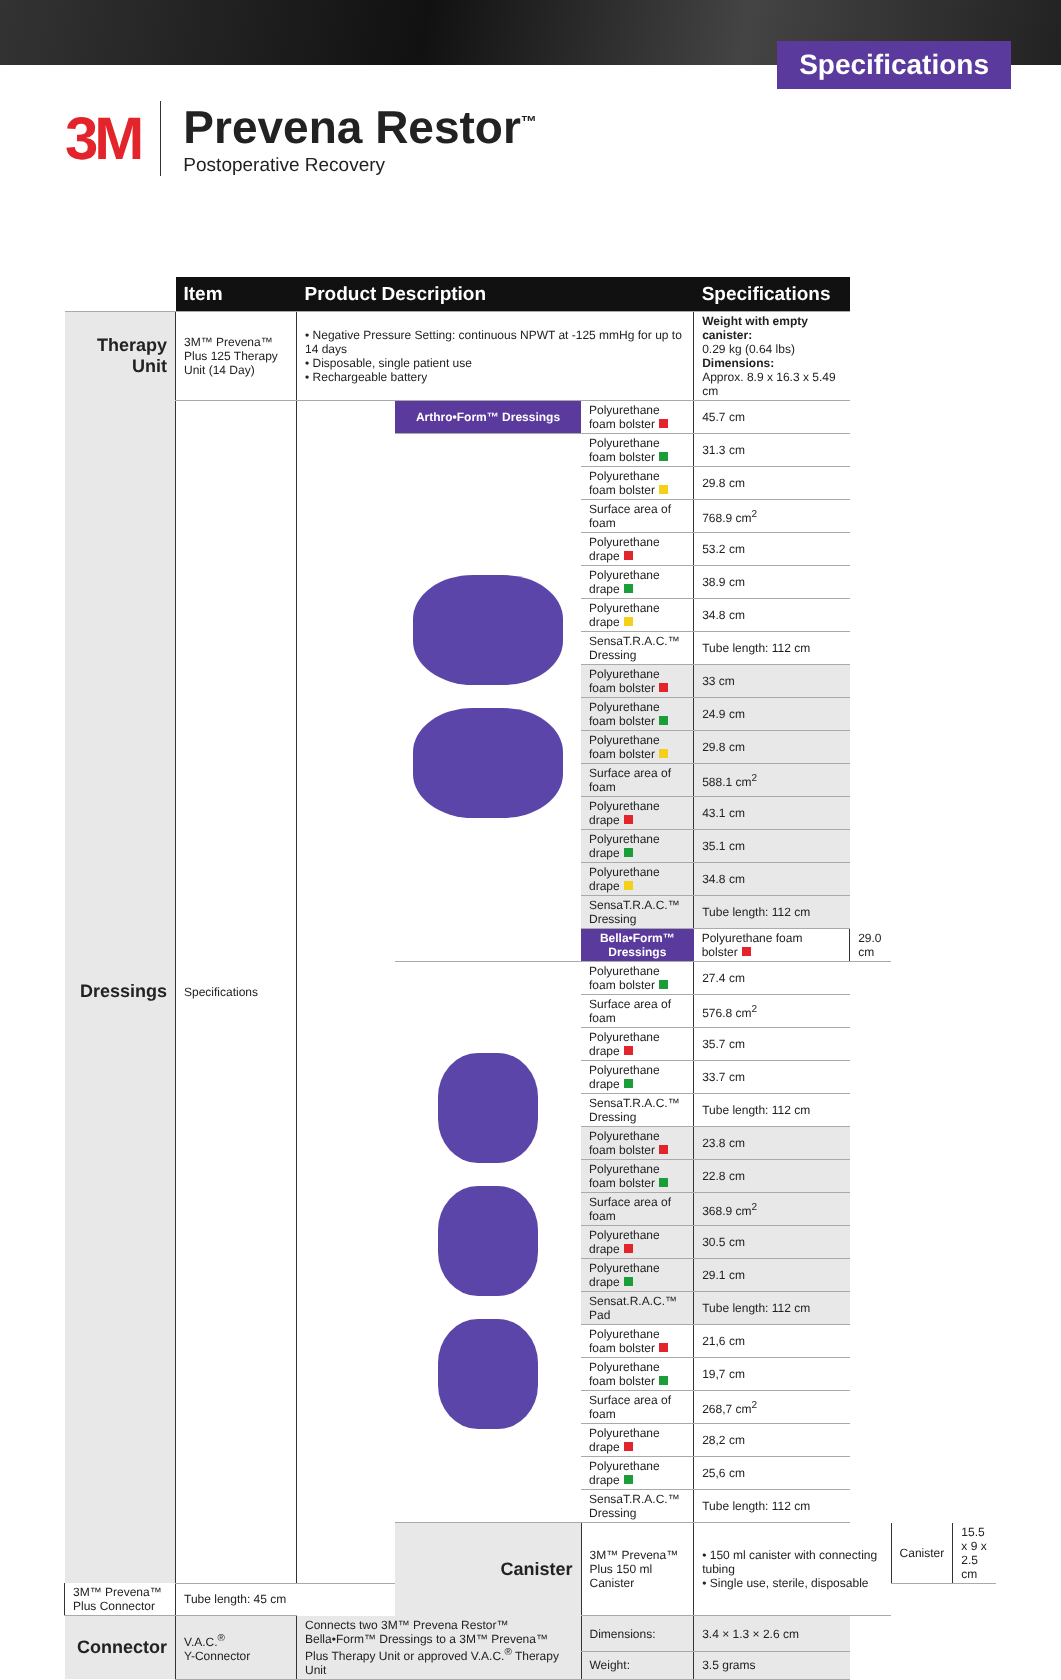Specifications
3M
Prevena Restor<sup>™</sup>
Postoperative Recovery
| | Item | Product Description | | | Specifications | | | |
| --- | --- | --- | --- | --- | --- | --- | --- | --- |
| Therapy Unit | 3M™ Prevena™ Plus 125 Therapy Unit (14 Day) | • Negative Pressure Setting: continuous NPWT at -125 mmHg for up to 14 days • Disposable, single patient use • Rechargeable battery | | | Weight with empty canister: 0.29 kg (0.64 lbs) Dimensions: Approx. 8.9 x 16.3 x 5.49 cm | | | |
| Dressings | Specifications | | Arthro•Form™ Dressings | Polyurethane foam bolster | 45.7 cm | | | |
| | | | | Polyurethane foam bolster | 31.3 cm | | | |
| | | | | Polyurethane foam bolster | 29.8 cm | | | |
| | | | | Surface area of foam | 768.9 cm<sup>2</sup> | | | |
| | | | | Polyurethane drape | 53.2 cm | | | |
| | | | | Polyurethane drape | 38.9 cm | | | |
| | | | | Polyurethane drape | 34.8 cm | | | |
| | | | | SensaT.R.A.C.™ Dressing | Tube length: 112 cm | | | |
| | | | | Polyurethane foam bolster | 33 cm | | | |
| | | | | Polyurethane foam bolster | 24.9 cm | | | |
| | | | | Polyurethane foam bolster | 29.8 cm | | | |
| | | | | Surface area of foam | 588.1 cm<sup>2</sup> | | | |
| | | | | Polyurethane drape | 43.1 cm | | | |
| | | | | Polyurethane drape | 35.1 cm | | | |
| | | | | Polyurethane drape | 34.8 cm | | | |
| | | | | SensaT.R.A.C.™ Dressing | Tube length: 112 cm | | | |
| | | | | Bella•Form™ Dressings | Polyurethane foam bolster | 29.0 cm | | |
| | | | | Polyurethane foam bolster | 27.4 cm | | | |
| | | | | Surface area of foam | 576.8 cm<sup>2</sup> | | | |
| | | | | Polyurethane drape | 35.7 cm | | | |
| | | | | Polyurethane drape | 33.7 cm | | | |
| | | | | SensaT.R.A.C.™ Dressing | Tube length: 112 cm | | | |
| | | | | Polyurethane foam bolster | 23.8 cm | | | |
| | | | | Polyurethane foam bolster | 22.8 cm | | | |
| | | | | Surface area of foam | 368.9 cm<sup>2</sup> | | | |
| | | | | Polyurethane drape | 30.5 cm | | | |
| | | | | Polyurethane drape | 29.1 cm | | | |
| | | | | Sensat.R.A.C.™ Pad | Tube length: 112 cm | | | |
| | | | | Polyurethane foam bolster | 21,6 cm | | | |
| | | | | Polyurethane foam bolster | 19,7 cm | | | |
| | | | | Surface area of foam | 268,7 cm<sup>2</sup> | | | |
| | | | | Polyurethane drape | 28,2 cm | | | |
| | | | | Polyurethane drape | 25,6 cm | | | |
| | | | | SensaT.R.A.C.™ Dressing | Tube length: 112 cm | | | |
| | | | Canister | 3M™ Prevena™ Plus 150 ml Canister | • 150 ml canister with connecting tubing • Single use, sterile, disposable | | Canister | 15.5 x 9 x 2.5 cm |
| 3M™ Prevena™ Plus Connector | Tube length: 45 cm | | | | | | | |
| Connector | V.A.C.<sup>®</sup> Y-Connector | Connects two 3M™ Prevena Restor™ Bella•Form™ Dressings to a 3M™ Prevena™ Plus Therapy Unit or approved V.A.C.<sup>®</sup> Therapy Unit | | Dimensions: | 3.4 × 1.3 × 2.6 cm | | | |
| | | | | Weight: | 3.5 grams | | | |